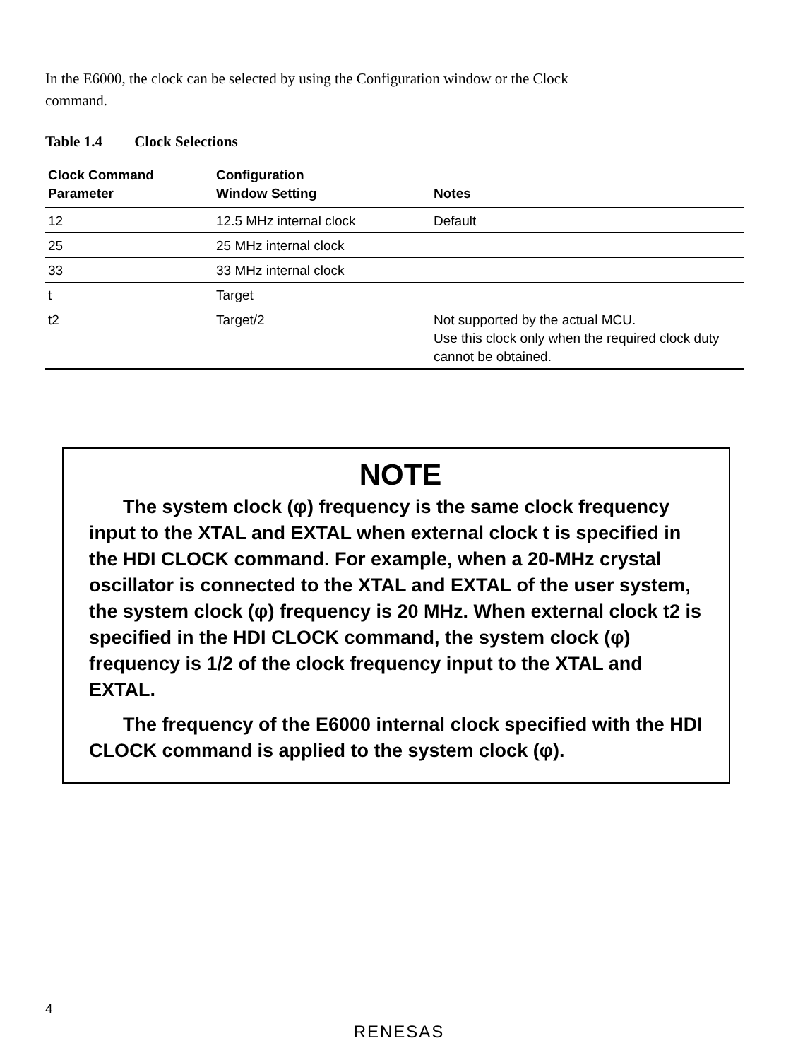In the E6000, the clock can be selected by using the Configuration window or the Clock
command.
Table 1.4 Clock Selections
| Clock Command Parameter | Configuration Window Setting | Notes |
| --- | --- | --- |
| 12 | 12.5 MHz internal clock | Default |
| 25 | 25 MHz internal clock | |
| 33 | 33 MHz internal clock | |
| t | Target | |
| t2 | Target/2 | Not supported by the actual MCU. Use this clock only when the required clock duty cannot be obtained. |
NOTE
The system clock (φ) frequency is the same clock frequency input to the XTAL and EXTAL when external clock t is specified in the HDI CLOCK command. For example, when a 20-MHz crystal oscillator is connected to the XTAL and EXTAL of the user system, the system clock (φ) frequency is 20 MHz. When external clock t2 is specified in the HDI CLOCK command, the system clock (φ) frequency is 1/2 of the clock frequency input to the XTAL and EXTAL.
The frequency of the E6000 internal clock specified with the HDI CLOCK command is applied to the system clock (φ).
4
RENESAS